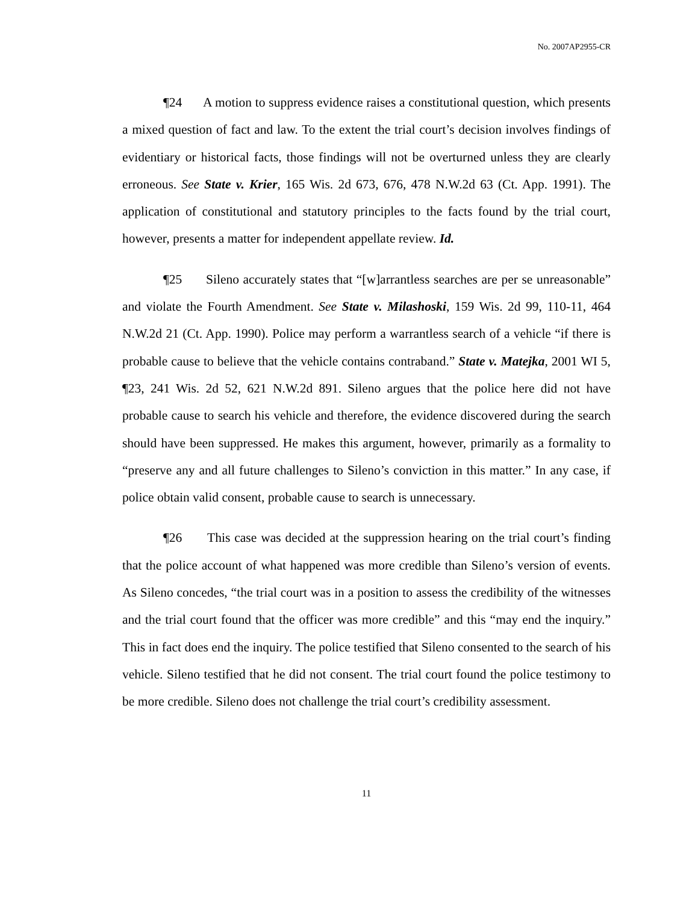No. 2007AP2955-CR
¶24 A motion to suppress evidence raises a constitutional question, which presents a mixed question of fact and law. To the extent the trial court’s decision involves findings of evidentiary or historical facts, those findings will not be overturned unless they are clearly erroneous. See State v. Krier, 165 Wis. 2d 673, 676, 478 N.W.2d 63 (Ct. App. 1991). The application of constitutional and statutory principles to the facts found by the trial court, however, presents a matter for independent appellate review. Id.
¶25 Sileno accurately states that “[w]arrantless searches are per se unreasonable” and violate the Fourth Amendment. See State v. Milashoski, 159 Wis. 2d 99, 110-11, 464 N.W.2d 21 (Ct. App. 1990). Police may perform a warrantless search of a vehicle “if there is probable cause to believe that the vehicle contains contraband.” State v. Matejka, 2001 WI 5, ¶23, 241 Wis. 2d 52, 621 N.W.2d 891. Sileno argues that the police here did not have probable cause to search his vehicle and therefore, the evidence discovered during the search should have been suppressed. He makes this argument, however, primarily as a formality to “preserve any and all future challenges to Sileno’s conviction in this matter.” In any case, if police obtain valid consent, probable cause to search is unnecessary.
¶26 This case was decided at the suppression hearing on the trial court’s finding that the police account of what happened was more credible than Sileno’s version of events. As Sileno concedes, “the trial court was in a position to assess the credibility of the witnesses and the trial court found that the officer was more credible” and this “may end the inquiry.” This in fact does end the inquiry. The police testified that Sileno consented to the search of his vehicle. Sileno testified that he did not consent. The trial court found the police testimony to be more credible. Sileno does not challenge the trial court’s credibility assessment.
11